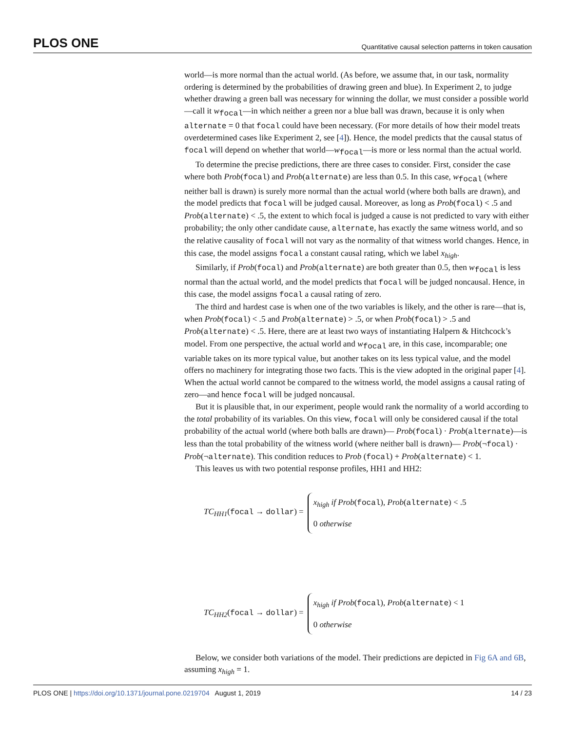PLOS ONE Quantitative causal selection patterns in token causation
world—is more normal than the actual world. (As before, we assume that, in our task, normality ordering is determined by the probabilities of drawing green and blue). In Experiment 2, to judge whether drawing a green ball was necessary for winning the dollar, we must consider a possible world—call it w<sub>focal</sub>—in which neither a green nor a blue ball was drawn, because it is only when alternate = 0 that focal could have been necessary. (For more details of how their model treats overdetermined cases like Experiment 2, see [4]). Hence, the model predicts that the causal status of focal will depend on whether that world—w<sub>focal</sub>—is more or less normal than the actual world.
To determine the precise predictions, there are three cases to consider. First, consider the case where both Prob(focal) and Prob(alternate) are less than 0.5. In this case, w<sub>focal</sub> (where neither ball is drawn) is surely more normal than the actual world (where both balls are drawn), and the model predicts that focal will be judged causal. Moreover, as long as Prob(focal) < .5 and Prob(alternate) < .5, the extent to which focal is judged a cause is not predicted to vary with either probability; the only other candidate cause, alternate, has exactly the same witness world, and so the relative causality of focal will not vary as the normality of that witness world changes. Hence, in this case, the model assigns focal a constant causal rating, which we label x<sub>high</sub>.
Similarly, if Prob(focal) and Prob(alternate) are both greater than 0.5, then w<sub>focal</sub> is less normal than the actual world, and the model predicts that focal will be judged noncausal. Hence, in this case, the model assigns focal a causal rating of zero.
The third and hardest case is when one of the two variables is likely, and the other is rare—that is, when Prob(focal) < .5 and Prob(alternate) > .5, or when Prob(focal) > .5 and Prob(alternate) < .5. Here, there are at least two ways of instantiating Halpern & Hitchcock’s model. From one perspective, the actual world and w<sub>focal</sub> are, in this case, incomparable; one variable takes on its more typical value, but another takes on its less typical value, and the model offers no machinery for integrating those two facts. This is the view adopted in the original paper [4]. When the actual world cannot be compared to the witness world, the model assigns a causal rating of zero—and hence focal will be judged noncausal.
But it is plausible that, in our experiment, people would rank the normality of a world according to the total probability of its variables. On this view, focal will only be considered causal if the total probability of the actual world (where both balls are drawn)— Prob(focal) · Prob(alternate)—is less than the total probability of the witness world (where neither ball is drawn)— Prob(¬focal) · Prob(¬alternate). This condition reduces to Prob (focal) + Prob(alternate) < 1.
This leaves us with two potential response profiles, HH1 and HH2:
TC<sub>HH1</sub>(focal → dollar) =
x<sub>high</sub> if Prob(focal), Prob(alternate) < .5
0 otherwise
TC<sub>HH2</sub>(focal → dollar) =
x<sub>high</sub> if Prob(focal), Prob(alternate) < 1
0 otherwise
Below, we consider both variations of the model. Their predictions are depicted in Fig 6A and 6B, assuming x<sub>high</sub> = 1.
PLOS ONE | https://doi.org/10.1371/journal.pone.0219704 August 1, 2019 14 / 23